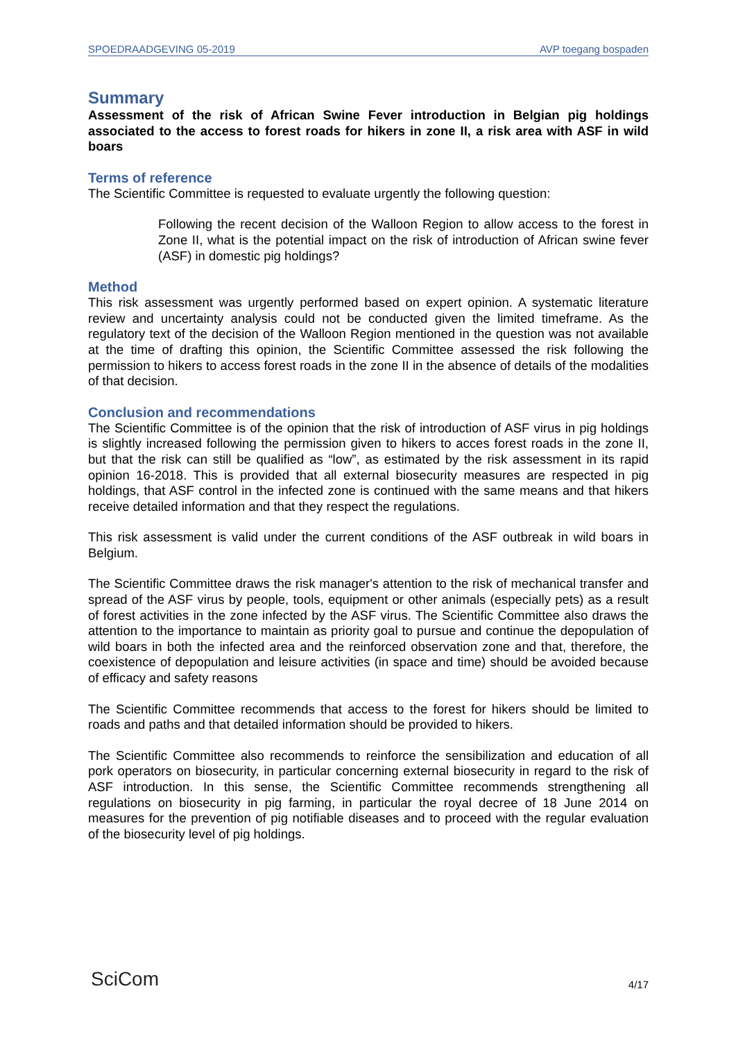SPOEDRAADGEVING 05-2019 AVP toegang bospaden
Summary
Assessment of the risk of African Swine Fever introduction in Belgian pig holdings associated to the access to forest roads for hikers in zone II, a risk area with ASF in wild boars
Terms of reference
The Scientific Committee is requested to evaluate urgently the following question:
Following the recent decision of the Walloon Region to allow access to the forest in Zone II, what is the potential impact on the risk of introduction of African swine fever (ASF) in domestic pig holdings?
Method
This risk assessment was urgently performed based on expert opinion. A systematic literature review and uncertainty analysis could not be conducted given the limited timeframe. As the regulatory text of the decision of the Walloon Region mentioned in the question was not available at the time of drafting this opinion, the Scientific Committee assessed the risk following the permission to hikers to access forest roads in the zone II in the absence of details of the modalities of that decision.
Conclusion and recommendations
The Scientific Committee is of the opinion that the risk of introduction of ASF virus in pig holdings is slightly increased following the permission given to hikers to acces forest roads in the zone II, but that the risk can still be qualified as “low”, as estimated by the risk assessment in its rapid opinion 16-2018. This is provided that all external biosecurity measures are respected in pig holdings, that ASF control in the infected zone is continued with the same means and that hikers receive detailed information and that they respect the regulations.
This risk assessment is valid under the current conditions of the ASF outbreak in wild boars in Belgium.
The Scientific Committee draws the risk manager's attention to the risk of mechanical transfer and spread of the ASF virus by people, tools, equipment or other animals (especially pets) as a result of forest activities in the zone infected by the ASF virus. The Scientific Committee also draws the attention to the importance to maintain as priority goal to pursue and continue the depopulation of wild boars in both the infected area and the reinforced observation zone and that, therefore, the coexistence of depopulation and leisure activities (in space and time) should be avoided because of efficacy and safety reasons
The Scientific Committee recommends that access to the forest for hikers should be limited to roads and paths and that detailed information should be provided to hikers.
The Scientific Committee also recommends to reinforce the sensibilization and education of all pork operators on biosecurity, in particular concerning external biosecurity in regard to the risk of ASF introduction. In this sense, the Scientific Committee recommends strengthening all regulations on biosecurity in pig farming, in particular the royal decree of 18 June 2014 on measures for the prevention of pig notifiable diseases and to proceed with the regular evaluation of the biosecurity level of pig holdings.
SciCom 4/17